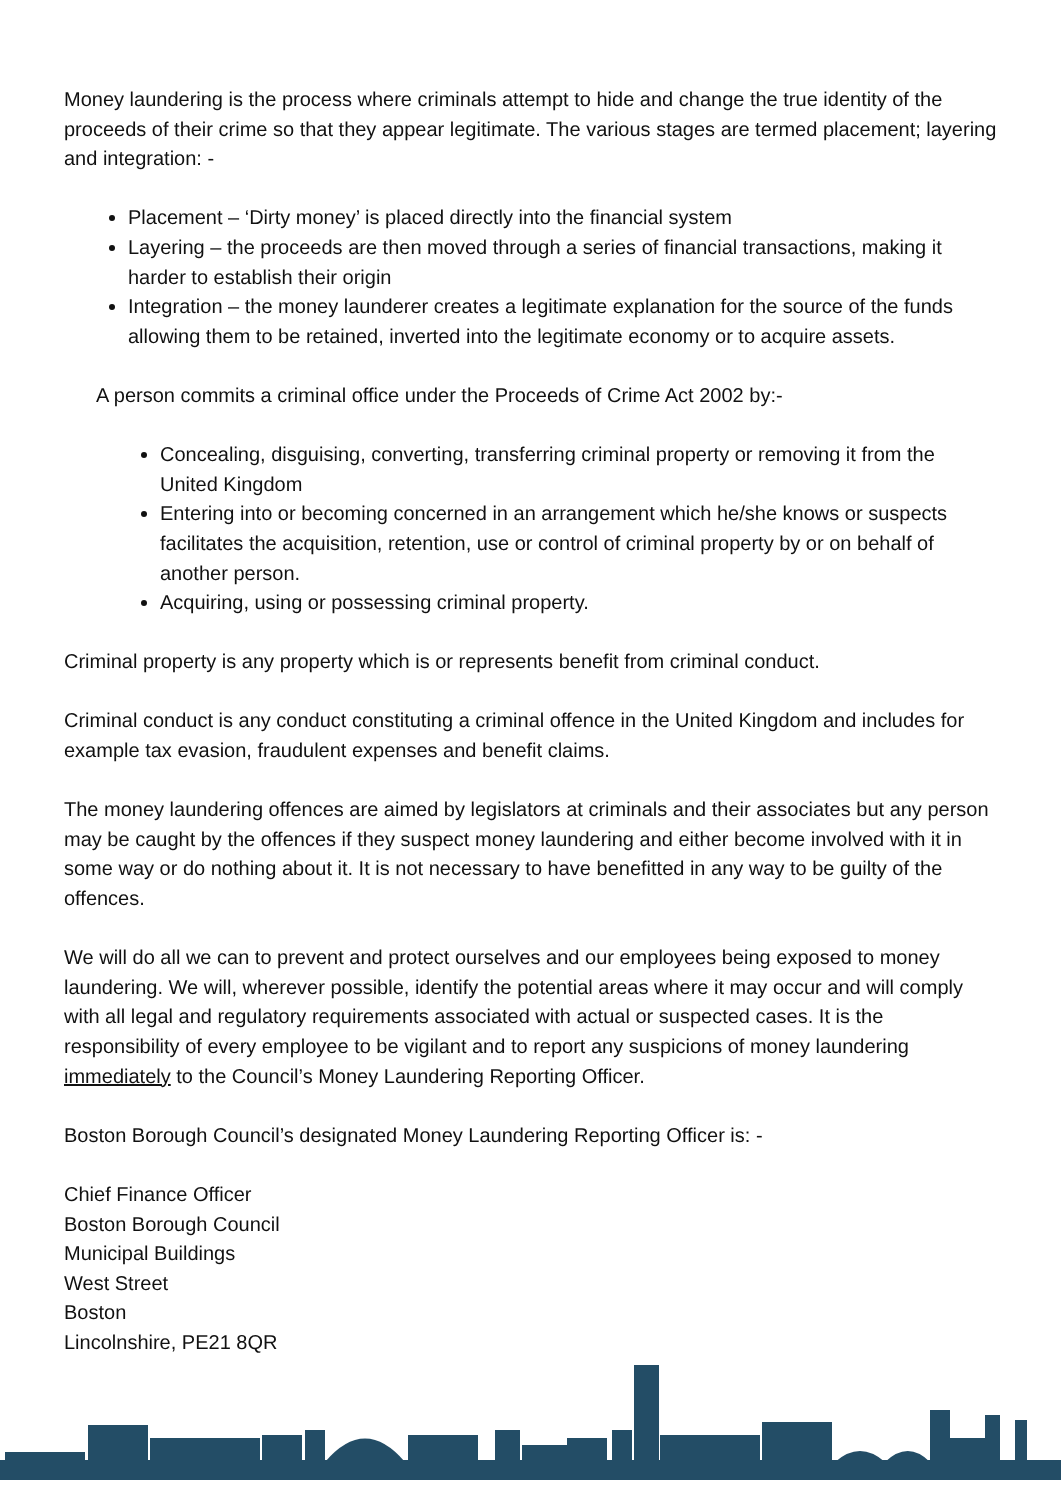Money laundering is the process where criminals attempt to hide and change the true identity of the proceeds of their crime so that they appear legitimate. The various stages are termed placement; layering and integration: -
Placement – ‘Dirty money’ is placed directly into the financial system
Layering – the proceeds are then moved through a series of financial transactions, making it harder to establish their origin
Integration – the money launderer creates a legitimate explanation for the source of the funds allowing them to be retained, inverted into the legitimate economy or to acquire assets.
A person commits a criminal office under the Proceeds of Crime Act 2002 by:-
Concealing, disguising, converting, transferring criminal property or removing it from the United Kingdom
Entering into or becoming concerned in an arrangement which he/she knows or suspects facilitates the acquisition, retention, use or control of criminal property by or on behalf of another person.
Acquiring, using or possessing criminal property.
Criminal property is any property which is or represents benefit from criminal conduct.
Criminal conduct is any conduct constituting a criminal offence in the United Kingdom and includes for example tax evasion, fraudulent expenses and benefit claims.
The money laundering offences are aimed by legislators at criminals and their associates but any person may be caught by the offences if they suspect money laundering and either become involved with it in some way or do nothing about it. It is not necessary to have benefitted in any way to be guilty of the offences.
We will do all we can to prevent and protect ourselves and our employees being exposed to money laundering. We will, wherever possible, identify the potential areas where it may occur and will comply with all legal and regulatory requirements associated with actual or suspected cases. It is the responsibility of every employee to be vigilant and to report any suspicions of money laundering immediately to the Council’s Money Laundering Reporting Officer.
Boston Borough Council’s designated Money Laundering Reporting Officer is: -
Chief Finance Officer
Boston Borough Council
Municipal Buildings
West Street
Boston
Lincolnshire, PE21 8QR